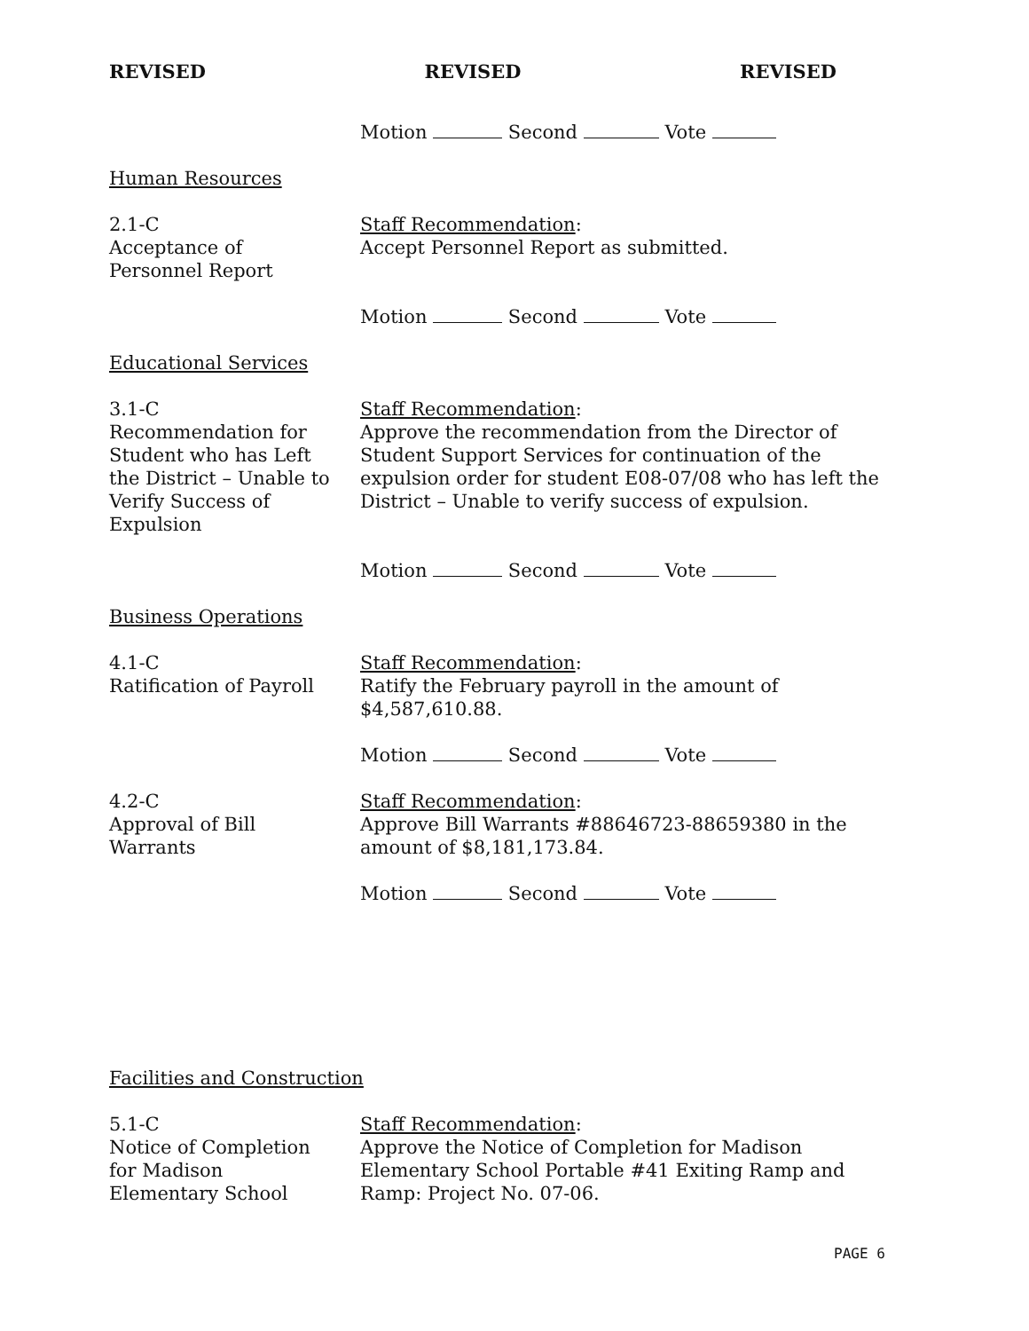REVISED REVISED REVISED
Motion Second Vote
Human Resources
2.1-C
Acceptance of
Personnel Report
Staff Recommendation:
Accept Personnel Report as submitted.
Motion Second Vote
Educational Services
3.1-C
Recommendation for
Student who has Left
the District – Unable to
Verify Success of
Expulsion
Staff Recommendation:
Approve the recommendation from the Director of Student Support Services for continuation of the expulsion order for student E08-07/08 who has left the District – Unable to verify success of expulsion.
Motion Second Vote
Business Operations
4.1-C
Ratification of Payroll
Staff Recommendation:
Ratify the February payroll in the amount of $4,587,610.88.
Motion Second Vote
4.2-C
Approval of Bill
Warrants
Staff Recommendation:
Approve Bill Warrants #88646723-88659380 in the amount of $8,181,173.84.
Motion Second Vote
Facilities and Construction
5.1-C
Notice of Completion
for Madison
Elementary School
Staff Recommendation:
Approve the Notice of Completion for Madison Elementary School Portable #41 Exiting Ramp and Ramp: Project No. 07-06.
PAGE 6